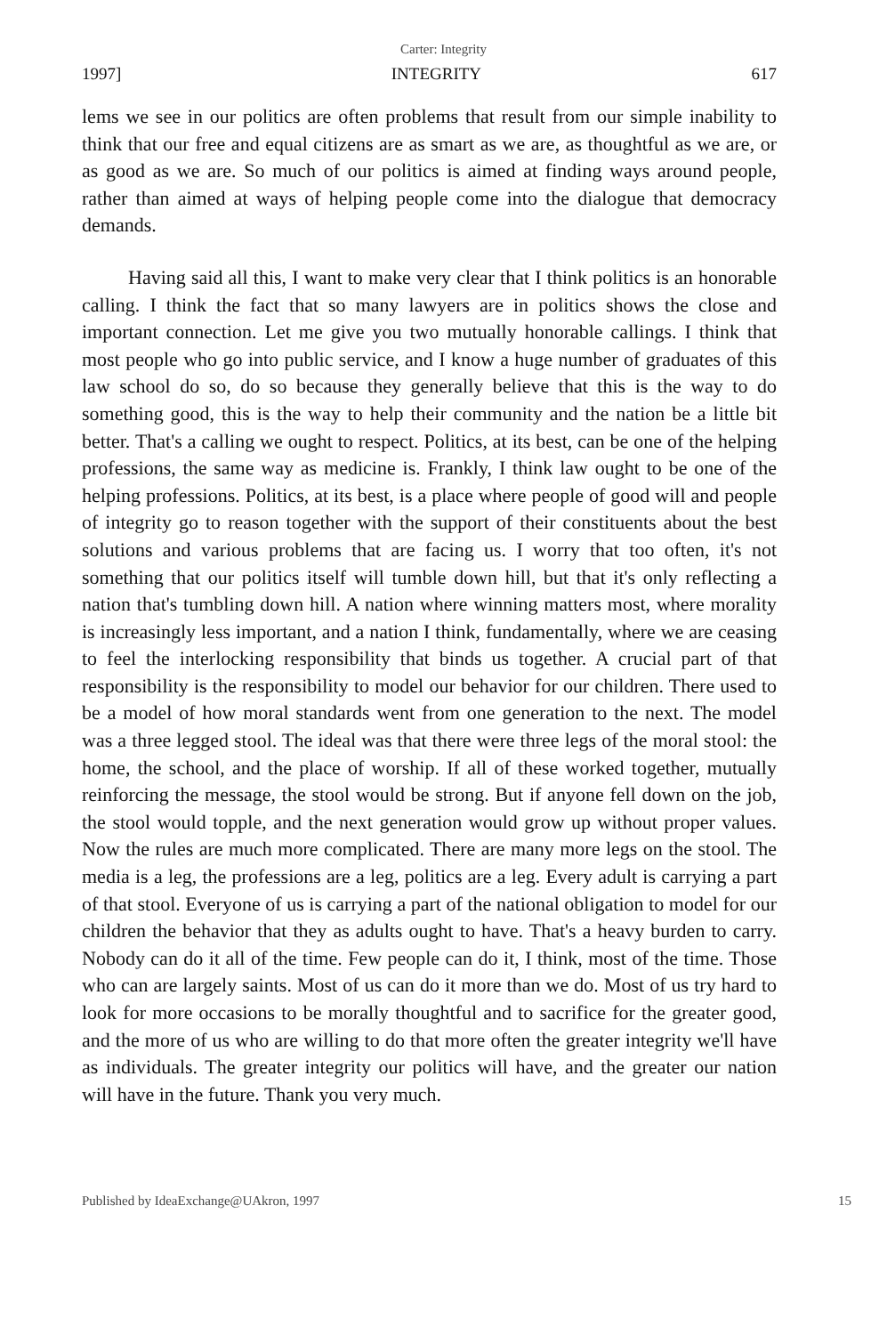Carter: Integrity
1997] INTEGRITY 617
lems we see in our politics are often problems that result from our simple inability to think that our free and equal citizens are as smart as we are, as thoughtful as we are, or as good as we are. So much of our politics is aimed at finding ways around people, rather than aimed at ways of helping people come into the dialogue that democracy demands.
Having said all this, I want to make very clear that I think politics is an honorable calling. I think the fact that so many lawyers are in politics shows the close and important connection. Let me give you two mutually honorable callings. I think that most people who go into public service, and I know a huge number of graduates of this law school do so, do so because they generally believe that this is the way to do something good, this is the way to help their community and the nation be a little bit better. That's a calling we ought to respect. Politics, at its best, can be one of the helping professions, the same way as medicine is. Frankly, I think law ought to be one of the helping professions. Politics, at its best, is a place where people of good will and people of integrity go to reason together with the support of their constituents about the best solutions and various problems that are facing us. I worry that too often, it's not something that our politics itself will tumble down hill, but that it's only reflecting a nation that's tumbling down hill. A nation where winning matters most, where morality is increasingly less important, and a nation I think, fundamentally, where we are ceasing to feel the interlocking responsibility that binds us together. A crucial part of that responsibility is the responsibility to model our behavior for our children. There used to be a model of how moral standards went from one generation to the next. The model was a three legged stool. The ideal was that there were three legs of the moral stool: the home, the school, and the place of worship. If all of these worked together, mutually reinforcing the message, the stool would be strong. But if anyone fell down on the job, the stool would topple, and the next generation would grow up without proper values. Now the rules are much more complicated. There are many more legs on the stool. The media is a leg, the professions are a leg, politics are a leg. Every adult is carrying a part of that stool. Everyone of us is carrying a part of the national obligation to model for our children the behavior that they as adults ought to have. That's a heavy burden to carry. Nobody can do it all of the time. Few people can do it, I think, most of the time. Those who can are largely saints. Most of us can do it more than we do. Most of us try hard to look for more occasions to be morally thoughtful and to sacrifice for the greater good, and the more of us who are willing to do that more often the greater integrity we'll have as individuals. The greater integrity our politics will have, and the greater our nation will have in the future. Thank you very much.
Published by IdeaExchange@UAkron, 1997 15